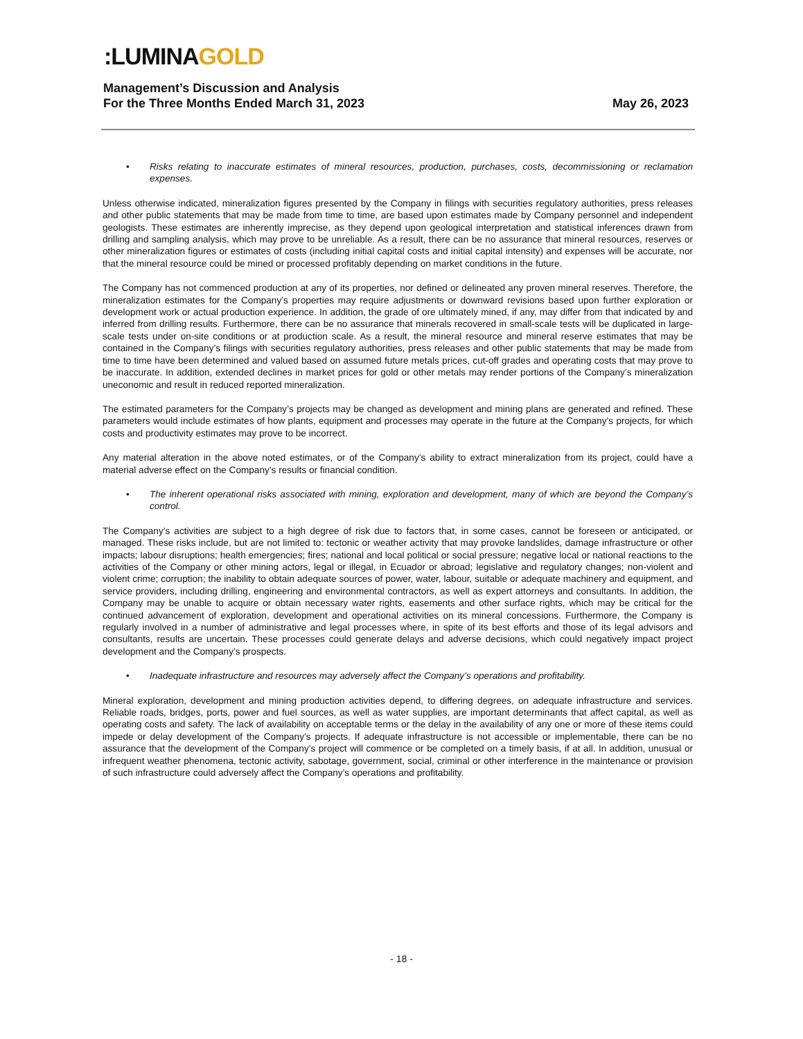:LUMINAGOLD
Management’s Discussion and Analysis
For the Three Months Ended March 31, 2023 May 26, 2023
• Risks relating to inaccurate estimates of mineral resources, production, purchases, costs, decommissioning or reclamation expenses.
Unless otherwise indicated, mineralization figures presented by the Company in filings with securities regulatory authorities, press releases and other public statements that may be made from time to time, are based upon estimates made by Company personnel and independent geologists. These estimates are inherently imprecise, as they depend upon geological interpretation and statistical inferences drawn from drilling and sampling analysis, which may prove to be unreliable. As a result, there can be no assurance that mineral resources, reserves or other mineralization figures or estimates of costs (including initial capital costs and initial capital intensity) and expenses will be accurate, nor that the mineral resource could be mined or processed profitably depending on market conditions in the future.
The Company has not commenced production at any of its properties, nor defined or delineated any proven mineral reserves. Therefore, the mineralization estimates for the Company’s properties may require adjustments or downward revisions based upon further exploration or development work or actual production experience. In addition, the grade of ore ultimately mined, if any, may differ from that indicated by and inferred from drilling results. Furthermore, there can be no assurance that minerals recovered in small-scale tests will be duplicated in large-scale tests under on-site conditions or at production scale. As a result, the mineral resource and mineral reserve estimates that may be contained in the Company’s filings with securities regulatory authorities, press releases and other public statements that may be made from time to time have been determined and valued based on assumed future metals prices, cut-off grades and operating costs that may prove to be inaccurate. In addition, extended declines in market prices for gold or other metals may render portions of the Company’s mineralization uneconomic and result in reduced reported mineralization.
The estimated parameters for the Company’s projects may be changed as development and mining plans are generated and refined. These parameters would include estimates of how plants, equipment and processes may operate in the future at the Company’s projects, for which costs and productivity estimates may prove to be incorrect.
Any material alteration in the above noted estimates, or of the Company’s ability to extract mineralization from its project, could have a material adverse effect on the Company’s results or financial condition.
• The inherent operational risks associated with mining, exploration and development, many of which are beyond the Company’s control.
The Company’s activities are subject to a high degree of risk due to factors that, in some cases, cannot be foreseen or anticipated, or managed. These risks include, but are not limited to: tectonic or weather activity that may provoke landslides, damage infrastructure or other impacts; labour disruptions; health emergencies; fires; national and local political or social pressure; negative local or national reactions to the activities of the Company or other mining actors, legal or illegal, in Ecuador or abroad; legislative and regulatory changes; non-violent and violent crime; corruption; the inability to obtain adequate sources of power, water, labour, suitable or adequate machinery and equipment, and service providers, including drilling, engineering and environmental contractors, as well as expert attorneys and consultants. In addition, the Company may be unable to acquire or obtain necessary water rights, easements and other surface rights, which may be critical for the continued advancement of exploration, development and operational activities on its mineral concessions. Furthermore, the Company is regularly involved in a number of administrative and legal processes where, in spite of its best efforts and those of its legal advisors and consultants, results are uncertain. These processes could generate delays and adverse decisions, which could negatively impact project development and the Company’s prospects.
• Inadequate infrastructure and resources may adversely affect the Company’s operations and profitability.
Mineral exploration, development and mining production activities depend, to differing degrees, on adequate infrastructure and services. Reliable roads, bridges, ports, power and fuel sources, as well as water supplies, are important determinants that affect capital, as well as operating costs and safety. The lack of availability on acceptable terms or the delay in the availability of any one or more of these items could impede or delay development of the Company’s projects. If adequate infrastructure is not accessible or implementable, there can be no assurance that the development of the Company’s project will commence or be completed on a timely basis, if at all. In addition, unusual or infrequent weather phenomena, tectonic activity, sabotage, government, social, criminal or other interference in the maintenance or provision of such infrastructure could adversely affect the Company’s operations and profitability.
- 18 -